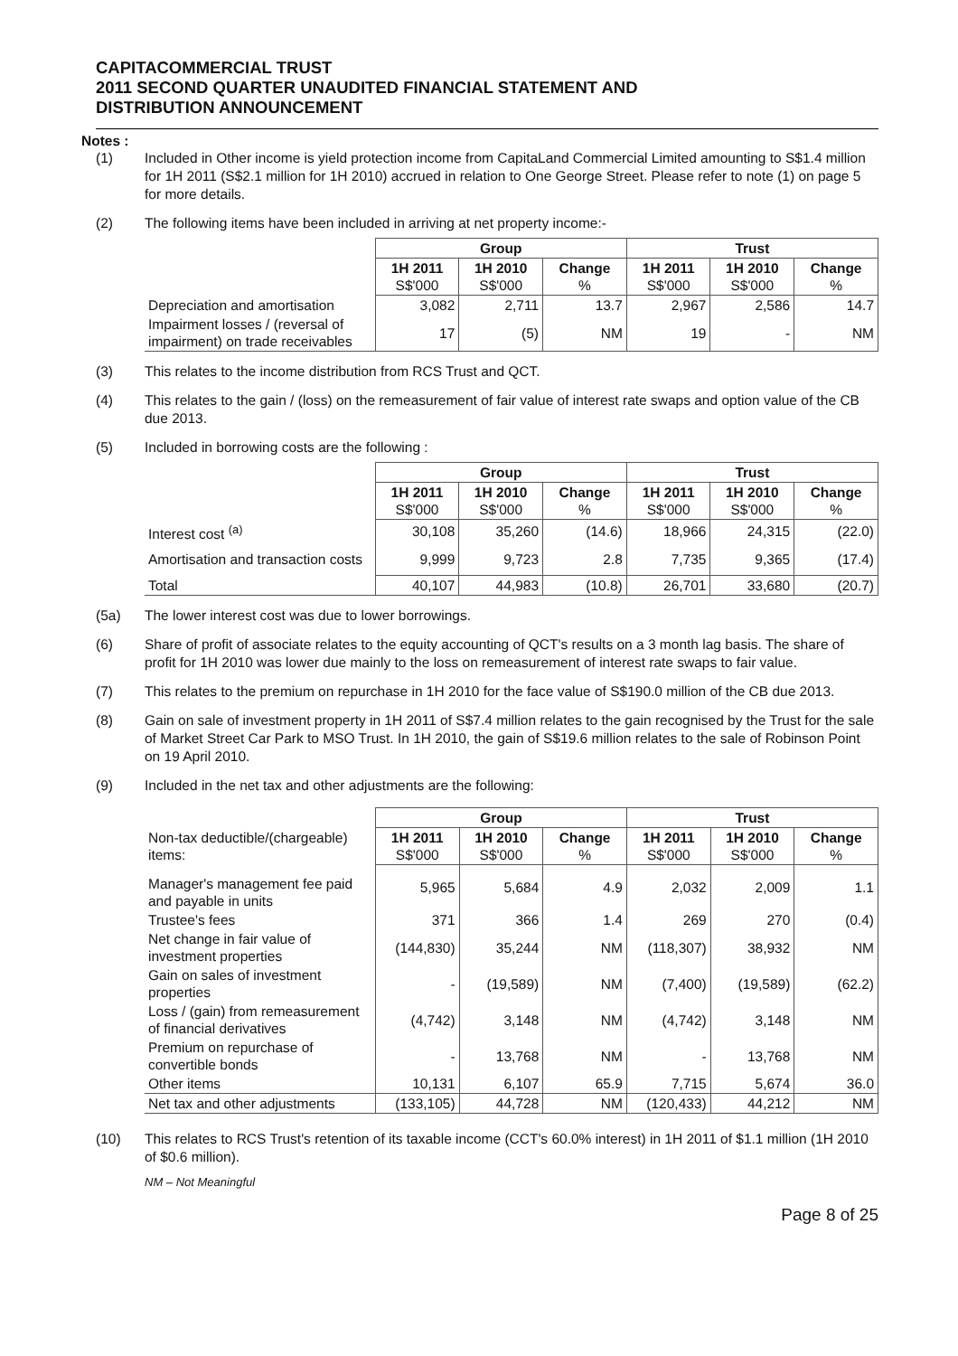CAPITACOMMERCIAL TRUST
2011 SECOND QUARTER UNAUDITED FINANCIAL STATEMENT AND
DISTRIBUTION ANNOUNCEMENT
Notes :
(1) Included in Other income is yield protection income from CapitaLand Commercial Limited amounting to S$1.4 million for 1H 2011 (S$2.1 million for 1H 2010) accrued in relation to One George Street. Please refer to note (1) on page 5 for more details.
(2) The following items have been included in arriving at net property income:-
| | Group | | | Trust | | |
| | 1H 2011 S$'000 | 1H 2010 S$'000 | Change % | 1H 2011 S$'000 | 1H 2010 S$'000 | Change % |
| Depreciation and amortisation | 3,082 | 2,711 | 13.7 | 2,967 | 2,586 | 14.7 |
| Impairment losses / (reversal of impairment) on trade receivables | 17 | (5) | NM | 19 | - | NM |
(3) This relates to the income distribution from RCS Trust and QCT.
(4) This relates to the gain / (loss) on the remeasurement of fair value of interest rate swaps and option value of the CB due 2013.
(5) Included in borrowing costs are the following :
| | Group | | | Trust | | |
| | 1H 2011 S$'000 | 1H 2010 S$'000 | Change % | 1H 2011 S$'000 | 1H 2010 S$'000 | Change % |
| Interest cost <sup>(a)</sup> | 30,108 | 35,260 | (14.6) | 18,966 | 24,315 | (22.0) |
| Amortisation and transaction costs | 9,999 | 9,723 | 2.8 | 7,735 | 9,365 | (17.4) |
| Total | 40,107 | 44,983 | (10.8) | 26,701 | 33,680 | (20.7) |
(5a) The lower interest cost was due to lower borrowings.
(6) Share of profit of associate relates to the equity accounting of QCT's results on a 3 month lag basis. The share of profit for 1H 2010 was lower due mainly to the loss on remeasurement of interest rate swaps to fair value.
(7) This relates to the premium on repurchase in 1H 2010 for the face value of S$190.0 million of the CB due 2013.
(8) Gain on sale of investment property in 1H 2011 of S$7.4 million relates to the gain recognised by the Trust for the sale of Market Street Car Park to MSO Trust. In 1H 2010, the gain of S$19.6 million relates to the sale of Robinson Point on 19 April 2010.
(9) Included in the net tax and other adjustments are the following:
| | Group | | | Trust | | |
| Non-tax deductible/(chargeable) items: | 1H 2011 S$'000 | 1H 2010 S$'000 | Change % | 1H 2011 S$'000 | 1H 2010 S$'000 | Change % |
| Manager's management fee paid and payable in units | 5,965 | 5,684 | 4.9 | 2,032 | 2,009 | 1.1 |
| Trustee's fees | 371 | 366 | 1.4 | 269 | 270 | (0.4) |
| Net change in fair value of investment properties | (144,830) | 35,244 | NM | (118,307) | 38,932 | NM |
| Gain on sales of investment properties | - | (19,589) | NM | (7,400) | (19,589) | (62.2) |
| Loss / (gain) from remeasurement of financial derivatives | (4,742) | 3,148 | NM | (4,742) | 3,148 | NM |
| Premium on repurchase of convertible bonds | - | 13,768 | NM | - | 13,768 | NM |
| Other items | 10,131 | 6,107 | 65.9 | 7,715 | 5,674 | 36.0 |
| Net tax and other adjustments | (133,105) | 44,728 | NM | (120,433) | 44,212 | NM |
(10) This relates to RCS Trust's retention of its taxable income (CCT's 60.0% interest) in 1H 2011 of $1.1 million (1H 2010 of $0.6 million).
NM – Not Meaningful
Page 8 of 25